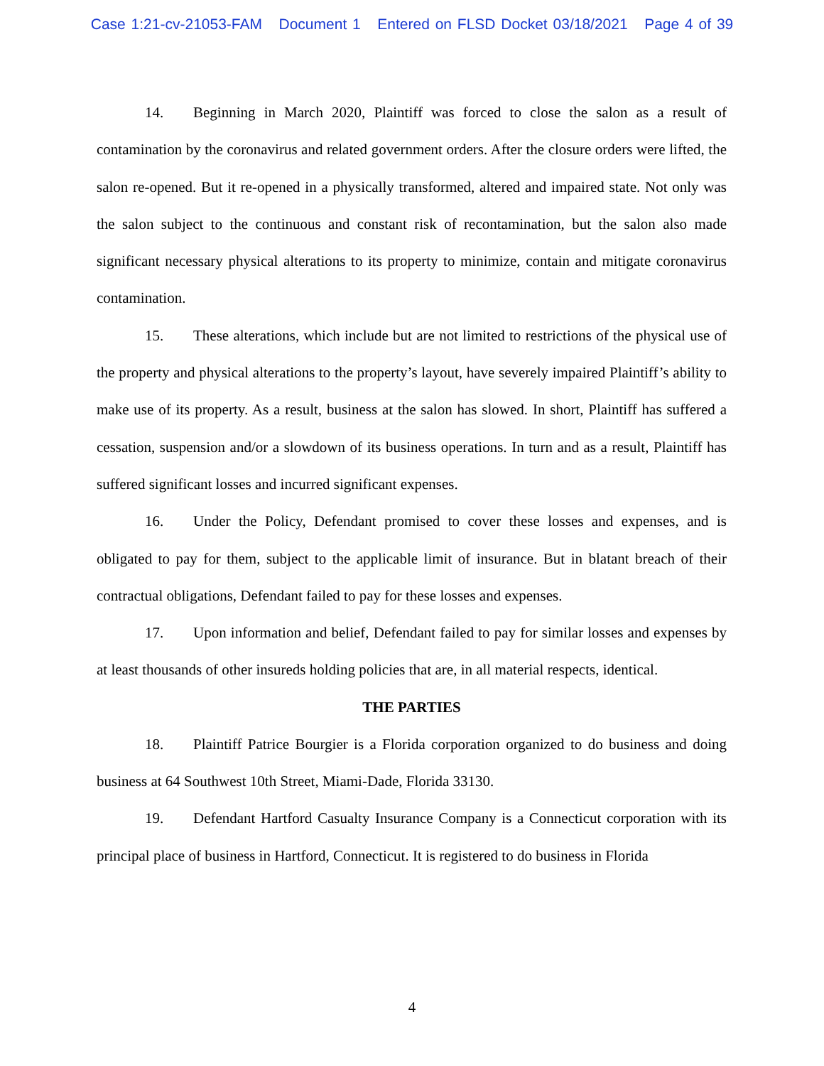Case 1:21-cv-21053-FAM Document 1 Entered on FLSD Docket 03/18/2021 Page 4 of 39
14. Beginning in March 2020, Plaintiff was forced to close the salon as a result of contamination by the coronavirus and related government orders. After the closure orders were lifted, the salon re-opened. But it re-opened in a physically transformed, altered and impaired state. Not only was the salon subject to the continuous and constant risk of recontamination, but the salon also made significant necessary physical alterations to its property to minimize, contain and mitigate coronavirus contamination.
15. These alterations, which include but are not limited to restrictions of the physical use of the property and physical alterations to the property’s layout, have severely impaired Plaintiff’s ability to make use of its property. As a result, business at the salon has slowed. In short, Plaintiff has suffered a cessation, suspension and/or a slowdown of its business operations. In turn and as a result, Plaintiff has suffered significant losses and incurred significant expenses.
16. Under the Policy, Defendant promised to cover these losses and expenses, and is obligated to pay for them, subject to the applicable limit of insurance. But in blatant breach of their contractual obligations, Defendant failed to pay for these losses and expenses.
17. Upon information and belief, Defendant failed to pay for similar losses and expenses by at least thousands of other insureds holding policies that are, in all material respects, identical.
THE PARTIES
18. Plaintiff Patrice Bourgier is a Florida corporation organized to do business and doing business at 64 Southwest 10th Street, Miami-Dade, Florida 33130.
19. Defendant Hartford Casualty Insurance Company is a Connecticut corporation with its principal place of business in Hartford, Connecticut. It is registered to do business in Florida
4